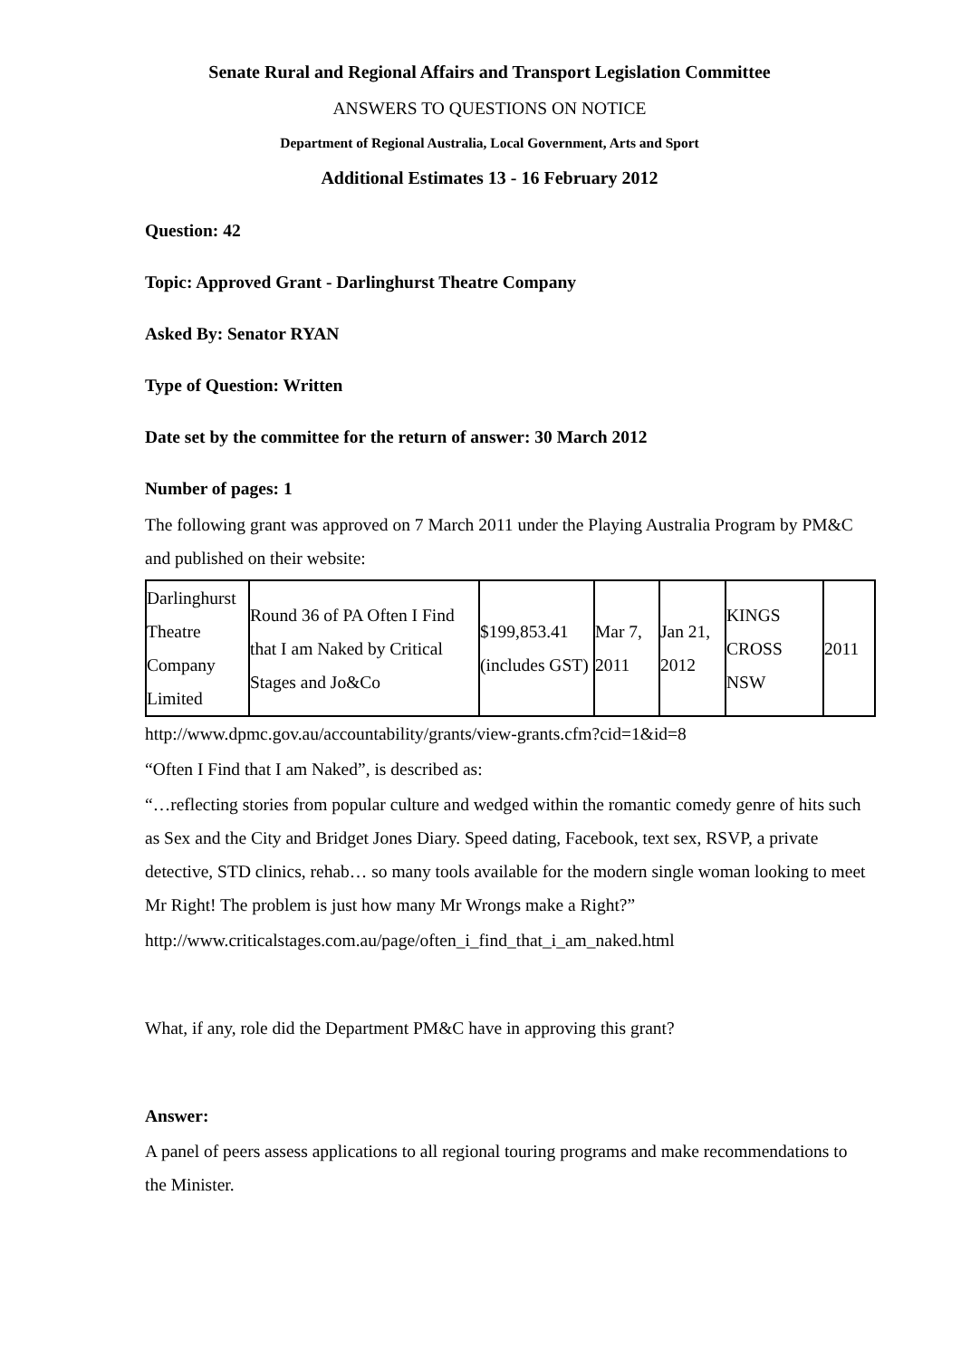Senate Rural and Regional Affairs and Transport Legislation Committee
ANSWERS TO QUESTIONS ON NOTICE
Department of Regional Australia, Local Government, Arts and Sport
Additional Estimates 13 - 16 February 2012
Question: 42
Topic: Approved Grant - Darlinghurst Theatre Company
Asked By: Senator RYAN
Type of Question: Written
Date set by the committee for the return of answer: 30 March 2012
Number of pages: 1
The following grant was approved on 7 March 2011 under the Playing Australia Program by PM&C and published on their website:
| Darlinghurst Theatre Company Limited | Round 36 of PA Often I Find that I am Naked by Critical Stages and Jo&Co | $199,853.41 (includes GST) | Mar 7, 2011 | Jan 21, 2012 | KINGS CROSS NSW | 2011 |
http://www.dpmc.gov.au/accountability/grants/view-grants.cfm?cid=1&id=8
“Often I Find that I am Naked”, is described as:
“…reflecting stories from popular culture and wedged within the romantic comedy genre of hits such as Sex and the City and Bridget Jones Diary. Speed dating, Facebook, text sex, RSVP, a private detective, STD clinics, rehab… so many tools available for the modern single woman looking to meet Mr Right! The problem is just how many Mr Wrongs make a Right?”
http://www.criticalstages.com.au/page/often_i_find_that_i_am_naked.html
What, if any, role did the Department PM&C have in approving this grant?
Answer:
A panel of peers assess applications to all regional touring programs and make recommendations to the Minister.